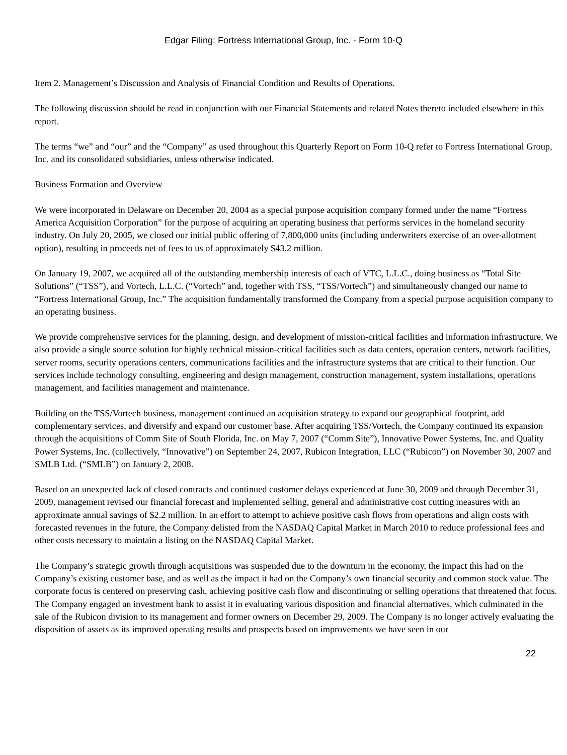Edgar Filing: Fortress International Group, Inc. - Form 10-Q
Item 2. Management’s Discussion and Analysis of Financial Condition and Results of Operations.
The following discussion should be read in conjunction with our Financial Statements and related Notes thereto included elsewhere in this report.
The terms “we” and “our” and the “Company” as used throughout this Quarterly Report on Form 10-Q refer to Fortress International Group, Inc. and its consolidated subsidiaries, unless otherwise indicated.
Business Formation and Overview
We were incorporated in Delaware on December 20, 2004 as a special purpose acquisition company formed under the name “Fortress America Acquisition Corporation” for the purpose of acquiring an operating business that performs services in the homeland security industry. On July 20, 2005, we closed our initial public offering of 7,800,000 units (including underwriters exercise of an over-allotment option), resulting in proceeds net of fees to us of approximately $43.2 million.
On January 19, 2007, we acquired all of the outstanding membership interests of each of VTC, L.L.C., doing business as “Total Site Solutions” (“TSS”), and Vortech, L.L.C. (“Vortech” and, together with TSS, “TSS/Vortech”) and simultaneously changed our name to “Fortress International Group, Inc.” The acquisition fundamentally transformed the Company from a special purpose acquisition company to an operating business.
We provide comprehensive services for the planning, design, and development of mission-critical facilities and information infrastructure. We also provide a single source solution for highly technical mission-critical facilities such as data centers, operation centers, network facilities, server rooms, security operations centers, communications facilities and the infrastructure systems that are critical to their function. Our services include technology consulting, engineering and design management, construction management, system installations, operations management, and facilities management and maintenance.
Building on the TSS/Vortech business, management continued an acquisition strategy to expand our geographical footprint, add complementary services, and diversify and expand our customer base. After acquiring TSS/Vortech, the Company continued its expansion through the acquisitions of Comm Site of South Florida, Inc. on May 7, 2007 (“Comm Site”), Innovative Power Systems, Inc. and Quality Power Systems, Inc. (collectively, “Innovative”) on September 24, 2007, Rubicon Integration, LLC (“Rubicon”) on November 30, 2007 and SMLB Ltd. (“SMLB”) on January 2, 2008.
Based on an unexpected lack of closed contracts and continued customer delays experienced at June 30, 2009 and through December 31, 2009, management revised our financial forecast and implemented selling, general and administrative cost cutting measures with an approximate annual savings of $2.2 million. In an effort to attempt to achieve positive cash flows from operations and align costs with forecasted revenues in the future, the Company delisted from the NASDAQ Capital Market in March 2010 to reduce professional fees and other costs necessary to maintain a listing on the NASDAQ Capital Market.
The Company’s strategic growth through acquisitions was suspended due to the downturn in the economy, the impact this had on the Company’s existing customer base, and as well as the impact it had on the Company’s own financial security and common stock value. The corporate focus is centered on preserving cash, achieving positive cash flow and discontinuing or selling operations that threatened that focus. The Company engaged an investment bank to assist it in evaluating various disposition and financial alternatives, which culminated in the sale of the Rubicon division to its management and former owners on December 29, 2009. The Company is no longer actively evaluating the disposition of assets as its improved operating results and prospects based on improvements we have seen in our
22